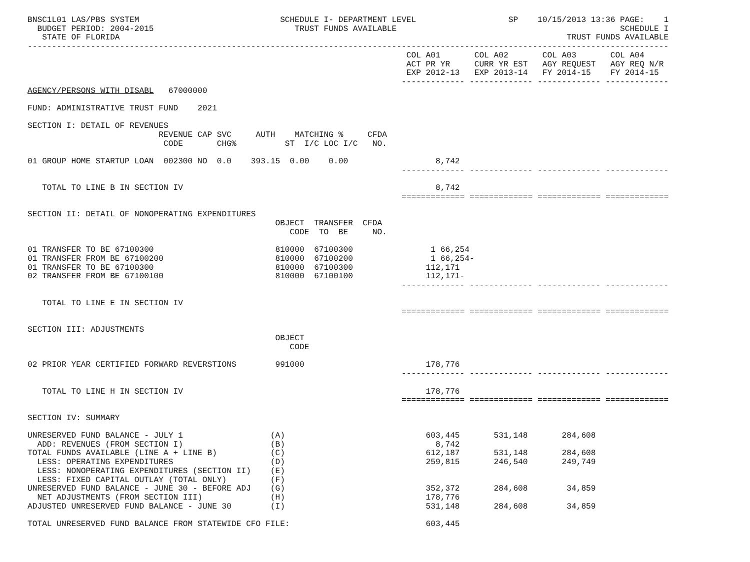BNSC1L01 LAS/PBS SYSTEM                             SCHEDULE I- DEPARTMENT LEVEL                   SP    10/15/2013 13:36 PAGE:    1
  BUDGET PERIOD: 2004-2015                             TRUST FUNDS AVAILABLE                                              SCHEDULE I
   STATE OF FLORIDA                                                                                            TRUST FUNDS AVAILABLE
------------------------------------------------------------------------------------------------------------------------------------
                                                                              COL A01       COL A02       COL A03       COL A04
                                                                              ACT PR YR     CURR YR EST   AGY REQUEST   AGY REQ N/R
                                                                              EXP 2012-13   EXP 2013-14   FY 2014-15    FY 2014-15
                                                                             ------------- ------------- ------------- -------------
AGENCY/PERSONS WITH DISABL   67000000

FUND: ADMINISTRATIVE TRUST FUND    2021

SECTION I: DETAIL OF REVENUES
                           REVENUE CAP SVC     AUTH    MATCHING %     CFDA
                            CODE       CHG%          ST  I/C LOC I/C   NO.

01 GROUP HOME STARTUP LOAN  002300 NO  0.0    393.15  0.00    0.00                  8,742
                                                                             ------------- ------------- ------------- -------------

   TOTAL TO LINE B IN SECTION IV                                                    8,742
                                                                             ============= ============= ============= =============

SECTION II: DETAIL OF NONOPERATING EXPENDITURES
                                                   OBJECT  TRANSFER  CFDA
                                                      CODE  TO  BE     NO.

01 TRANSFER TO BE 67100300                         810000  67100300                1 66,254
01 TRANSFER FROM BE 67100200                       810000  67100200                1 66,254-
01 TRANSFER TO BE 67100300                         810000  67100300               112,171
02 TRANSFER FROM BE 67100100                       810000  67100100               112,171-
                                                                             ------------- ------------- ------------- -------------

   TOTAL TO LINE E IN SECTION IV
                                                                             ============= ============= ============= =============

SECTION III: ADJUSTMENTS
                                                   OBJECT
                                                      CODE

02 PRIOR YEAR CERTIFIED FORWARD REVERSTIONS        991000                         178,776
                                                                             ------------- ------------- ------------- -------------

   TOTAL TO LINE H IN SECTION IV                                                  178,776
                                                                             ============= ============= ============= =============

SECTION IV: SUMMARY

UNRESERVED FUND BALANCE - JULY 1                  (A)                             603,445       531,148       284,608
  ADD: REVENUES (FROM SECTION I)                  (B)                               8,742
TOTAL FUNDS AVAILABLE (LINE A + LINE B)           (C)                             612,187       531,148       284,608
  LESS: OPERATING EXPENDITURES                    (D)                             259,815       246,540       249,749
  LESS: NONOPERATING EXPENDITURES (SECTION II)    (E)
  LESS: FIXED CAPITAL OUTLAY (TOTAL ONLY)         (F)
UNRESERVED FUND BALANCE - JUNE 30 - BEFORE ADJ    (G)                             352,372       284,608        34,859
  NET ADJUSTMENTS (FROM SECTION III)              (H)                             178,776
ADJUSTED UNRESERVED FUND BALANCE - JUNE 30        (I)                             531,148       284,608        34,859

TOTAL UNRESERVED FUND BALANCE FROM STATEWIDE CFO FILE:                            603,445